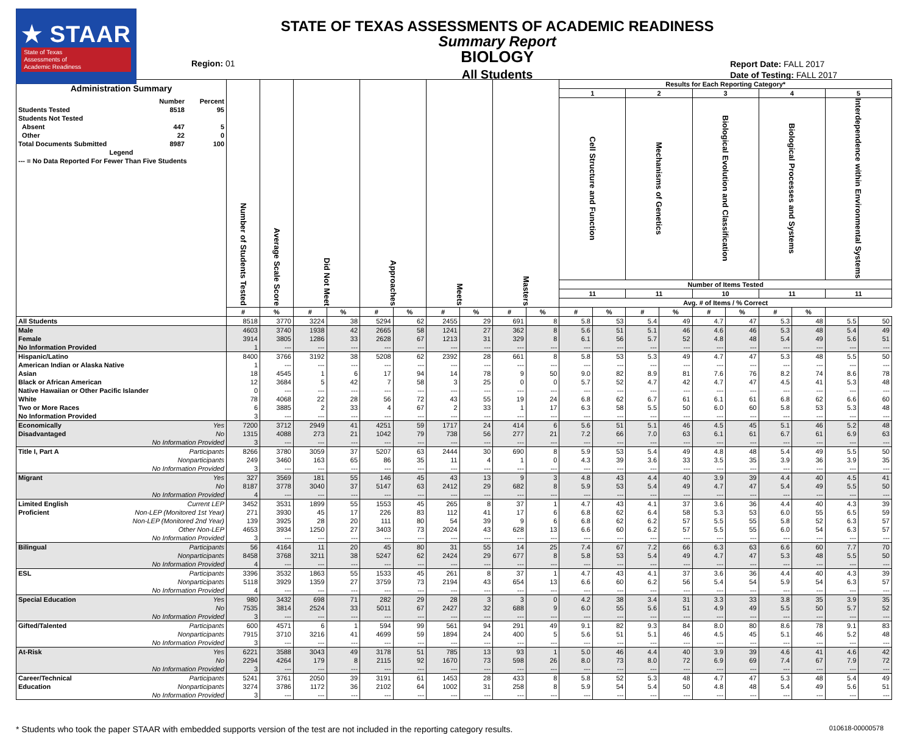★ STAAR
State of Texas
Assessments of
Academic Readiness
Region: 01
STATE OF TEXAS ASSESSMENTS OF ACADEMIC READINESS
Summary Report
BIOLOGY
All Students
Report Date: FALL 2017
Date of Testing: FALL 2017
| Administration Summary / / Number / Percent / / Students Tested / 8518 / 95 / / Students Not Tested / / / / Absent / 447 / 5 / / Other / 22 / 0 / / Total Documents Submitted / 8987 / 100 / / Legend / / / / --- = No Data Reported For Fewer Than Five Students / / / | Number of Students Tested | Average Scale Score | Did Not Meet | | Approaches | | Meets | | Masters | | Results for Each Reporting Category* | | | | | | | | | |
| --- | --- | --- | --- | --- | --- | --- | --- | --- | --- | --- | --- | --- | --- | --- | --- | --- | --- | --- | --- | --- |
| | | | | | | | | | | | 1 | | 2 | | 3 | | 4 | | 5 | |
| | | | | | | | | | | | Cell Structure and Function | | Mechanisms of Genetics | | Biological Evolution and Classification | | Biological Processes and Systems | | Interdependence within Environmental Systems | |
| | | | | | | | | | | | Number of Items Tested | | | | | | | | | |
| | | | | | | | | | | | 11 | | 11 | | 10 | | 11 | | 11 | |
| | | | | | | | | | | | Avg. # of Items / % Correct | | | | | | | | | |
| | # | % | # | % | # | % | # | % | # | % | # | % | # | % | # | % | # | % | | |
| All Students | 8518 | 3770 | 3224 | 38 | 5294 | 62 | 2455 | 29 | 691 | 8 | 5.8 | 53 | 5.4 | 49 | 4.7 | 47 | 5.3 | 48 | 5.5 | 50 |
| Male | 4603 | 3740 | 1938 | 42 | 2665 | 58 | 1241 | 27 | 362 | 8 | 5.6 | 51 | 5.1 | 46 | 4.6 | 46 | 5.3 | 48 | 5.4 | 49 |
| Female | 3914 | 3805 | 1286 | 33 | 2628 | 67 | 1213 | 31 | 329 | 8 | 6.1 | 56 | 5.7 | 52 | 4.8 | 48 | 5.4 | 49 | 5.6 | 51 |
| No Information Provided | 1 | --- | --- | --- | --- | --- | --- | --- | --- | --- | --- | --- | --- | --- | --- | --- | --- | --- | --- | --- |
| Hispanic/Latino | 8400 | 3766 | 3192 | 38 | 5208 | 62 | 2392 | 28 | 661 | 8 | 5.8 | 53 | 5.3 | 49 | 4.7 | 47 | 5.3 | 48 | 5.5 | 50 |
| American Indian or Alaska Native | 1 | --- | --- | --- | --- | --- | --- | --- | --- | --- | --- | --- | --- | --- | --- | --- | --- | --- | --- | --- |
| Asian | 18 | 4545 | 1 | 6 | 17 | 94 | 14 | 78 | 9 | 50 | 9.0 | 82 | 8.9 | 81 | 7.6 | 76 | 8.2 | 74 | 8.6 | 78 |
| Black or African American | 12 | 3684 | 5 | 42 | 7 | 58 | 3 | 25 | 0 | 0 | 5.7 | 52 | 4.7 | 42 | 4.7 | 47 | 4.5 | 41 | 5.3 | 48 |
| Native Hawaiian or Other Pacific Islander | 0 | --- | --- | --- | --- | --- | --- | --- | --- | --- | --- | --- | --- | --- | --- | --- | --- | --- | --- | --- |
| White | 78 | 4068 | 22 | 28 | 56 | 72 | 43 | 55 | 19 | 24 | 6.8 | 62 | 6.7 | 61 | 6.1 | 61 | 6.8 | 62 | 6.6 | 60 |
| Two or More Races | 6 | 3885 | 2 | 33 | 4 | 67 | 2 | 33 | 1 | 17 | 6.3 | 58 | 5.5 | 50 | 6.0 | 60 | 5.8 | 53 | 5.3 | 48 |
| No Information Provided | 3 | --- | --- | --- | --- | --- | --- | --- | --- | --- | --- | --- | --- | --- | --- | --- | --- | --- | --- | --- |
| Economically Yes | 7200 | 3712 | 2949 | 41 | 4251 | 59 | 1717 | 24 | 414 | 6 | 5.6 | 51 | 5.1 | 46 | 4.5 | 45 | 5.1 | 46 | 5.2 | 48 |
| Disadvantaged No | 1315 | 4088 | 273 | 21 | 1042 | 79 | 738 | 56 | 277 | 21 | 7.2 | 66 | 7.0 | 63 | 6.1 | 61 | 6.7 | 61 | 6.9 | 63 |
| No Information Provided | 3 | --- | --- | --- | --- | --- | --- | --- | --- | --- | --- | --- | --- | --- | --- | --- | --- | --- | --- | --- |
| Title I, Part A Participants | 8266 | 3780 | 3059 | 37 | 5207 | 63 | 2444 | 30 | 690 | 8 | 5.9 | 53 | 5.4 | 49 | 4.8 | 48 | 5.4 | 49 | 5.5 | 50 |
| Nonparticipants | 249 | 3460 | 163 | 65 | 86 | 35 | 11 | 4 | 1 | 0 | 4.3 | 39 | 3.6 | 33 | 3.5 | 35 | 3.9 | 36 | 3.9 | 35 |
| No Information Provided | 3 | --- | --- | --- | --- | --- | --- | --- | --- | --- | --- | --- | --- | --- | --- | --- | --- | --- | --- | --- |
| Migrant Yes | 327 | 3569 | 181 | 55 | 146 | 45 | 43 | 13 | 9 | 3 | 4.8 | 43 | 4.4 | 40 | 3.9 | 39 | 4.4 | 40 | 4.5 | 41 |
| No | 8187 | 3778 | 3040 | 37 | 5147 | 63 | 2412 | 29 | 682 | 8 | 5.9 | 53 | 5.4 | 49 | 4.7 | 47 | 5.4 | 49 | 5.5 | 50 |
| No Information Provided | 4 | --- | --- | --- | --- | --- | --- | --- | --- | --- | --- | --- | --- | --- | --- | --- | --- | --- | --- | --- |
| Limited English Current LEP | 3452 | 3531 | 1899 | 55 | 1553 | 45 | 265 | 8 | 37 | 1 | 4.7 | 43 | 4.1 | 37 | 3.6 | 36 | 4.4 | 40 | 4.3 | 39 |
| Proficient Non-LEP (Monitored 1st Year) | 271 | 3930 | 45 | 17 | 226 | 83 | 112 | 41 | 17 | 6 | 6.8 | 62 | 6.4 | 58 | 5.3 | 53 | 6.0 | 55 | 6.5 | 59 |
| Non-LEP (Monitored 2nd Year) | 139 | 3925 | 28 | 20 | 111 | 80 | 54 | 39 | 9 | 6 | 6.8 | 62 | 6.2 | 57 | 5.5 | 55 | 5.8 | 52 | 6.3 | 57 |
| Other Non-LEP | 4653 | 3934 | 1250 | 27 | 3403 | 73 | 2024 | 43 | 628 | 13 | 6.6 | 60 | 6.2 | 57 | 5.5 | 55 | 6.0 | 54 | 6.3 | 57 |
| No Information Provided | 3 | --- | --- | --- | --- | --- | --- | --- | --- | --- | --- | --- | --- | --- | --- | --- | --- | --- | --- | --- |
| Bilingual Participants | 56 | 4164 | 11 | 20 | 45 | 80 | 31 | 55 | 14 | 25 | 7.4 | 67 | 7.2 | 66 | 6.3 | 63 | 6.6 | 60 | 7.7 | 70 |
| Nonparticipants | 8458 | 3768 | 3211 | 38 | 5247 | 62 | 2424 | 29 | 677 | 8 | 5.8 | 53 | 5.4 | 49 | 4.7 | 47 | 5.3 | 48 | 5.5 | 50 |
| No Information Provided | 4 | --- | --- | --- | --- | --- | --- | --- | --- | --- | --- | --- | --- | --- | --- | --- | --- | --- | --- | --- |
| ESL Participants | 3396 | 3532 | 1863 | 55 | 1533 | 45 | 261 | 8 | 37 | 1 | 4.7 | 43 | 4.1 | 37 | 3.6 | 36 | 4.4 | 40 | 4.3 | 39 |
| Nonparticipants | 5118 | 3929 | 1359 | 27 | 3759 | 73 | 2194 | 43 | 654 | 13 | 6.6 | 60 | 6.2 | 56 | 5.4 | 54 | 5.9 | 54 | 6.3 | 57 |
| No Information Provided | 4 | --- | --- | --- | --- | --- | --- | --- | --- | --- | --- | --- | --- | --- | --- | --- | --- | --- | --- | --- |
| Special Education Yes | 980 | 3432 | 698 | 71 | 282 | 29 | 28 | 3 | 3 | 0 | 4.2 | 38 | 3.4 | 31 | 3.3 | 33 | 3.8 | 35 | 3.9 | 35 |
| No | 7535 | 3814 | 2524 | 33 | 5011 | 67 | 2427 | 32 | 688 | 9 | 6.0 | 55 | 5.6 | 51 | 4.9 | 49 | 5.5 | 50 | 5.7 | 52 |
| No Information Provided | 3 | --- | --- | --- | --- | --- | --- | --- | --- | --- | --- | --- | --- | --- | --- | --- | --- | --- | --- | --- |
| Gifted/Talented Participants | 600 | 4571 | 6 | 1 | 594 | 99 | 561 | 94 | 291 | 49 | 9.1 | 82 | 9.3 | 84 | 8.0 | 80 | 8.6 | 78 | 9.1 | 83 |
| Nonparticipants | 7915 | 3710 | 3216 | 41 | 4699 | 59 | 1894 | 24 | 400 | 5 | 5.6 | 51 | 5.1 | 46 | 4.5 | 45 | 5.1 | 46 | 5.2 | 48 |
| No Information Provided | 3 | --- | --- | --- | --- | --- | --- | --- | --- | --- | --- | --- | --- | --- | --- | --- | --- | --- | --- | --- |
| At-Risk Yes | 6221 | 3588 | 3043 | 49 | 3178 | 51 | 785 | 13 | 93 | 1 | 5.0 | 46 | 4.4 | 40 | 3.9 | 39 | 4.6 | 41 | 4.6 | 42 |
| No | 2294 | 4264 | 179 | 8 | 2115 | 92 | 1670 | 73 | 598 | 26 | 8.0 | 73 | 8.0 | 72 | 6.9 | 69 | 7.4 | 67 | 7.9 | 72 |
| No Information Provided | 3 | --- | --- | --- | --- | --- | --- | --- | --- | --- | --- | --- | --- | --- | --- | --- | --- | --- | --- | --- |
| Career/Technical Participants | 5241 | 3761 | 2050 | 39 | 3191 | 61 | 1453 | 28 | 433 | 8 | 5.8 | 52 | 5.3 | 48 | 4.7 | 47 | 5.3 | 48 | 5.4 | 49 |
| Education Nonparticipants | 3274 | 3786 | 1172 | 36 | 2102 | 64 | 1002 | 31 | 258 | 8 | 5.9 | 54 | 5.4 | 50 | 4.8 | 48 | 5.4 | 49 | 5.6 | 51 |
| No Information Provided | 3 | --- | --- | --- | --- | --- | --- | --- | --- | --- | --- | --- | --- | --- | --- | --- | --- | --- | --- | --- |
* Students who took the paper STAAR with embedded supports version of the test are not included in the reporting category results. 010618-00000578